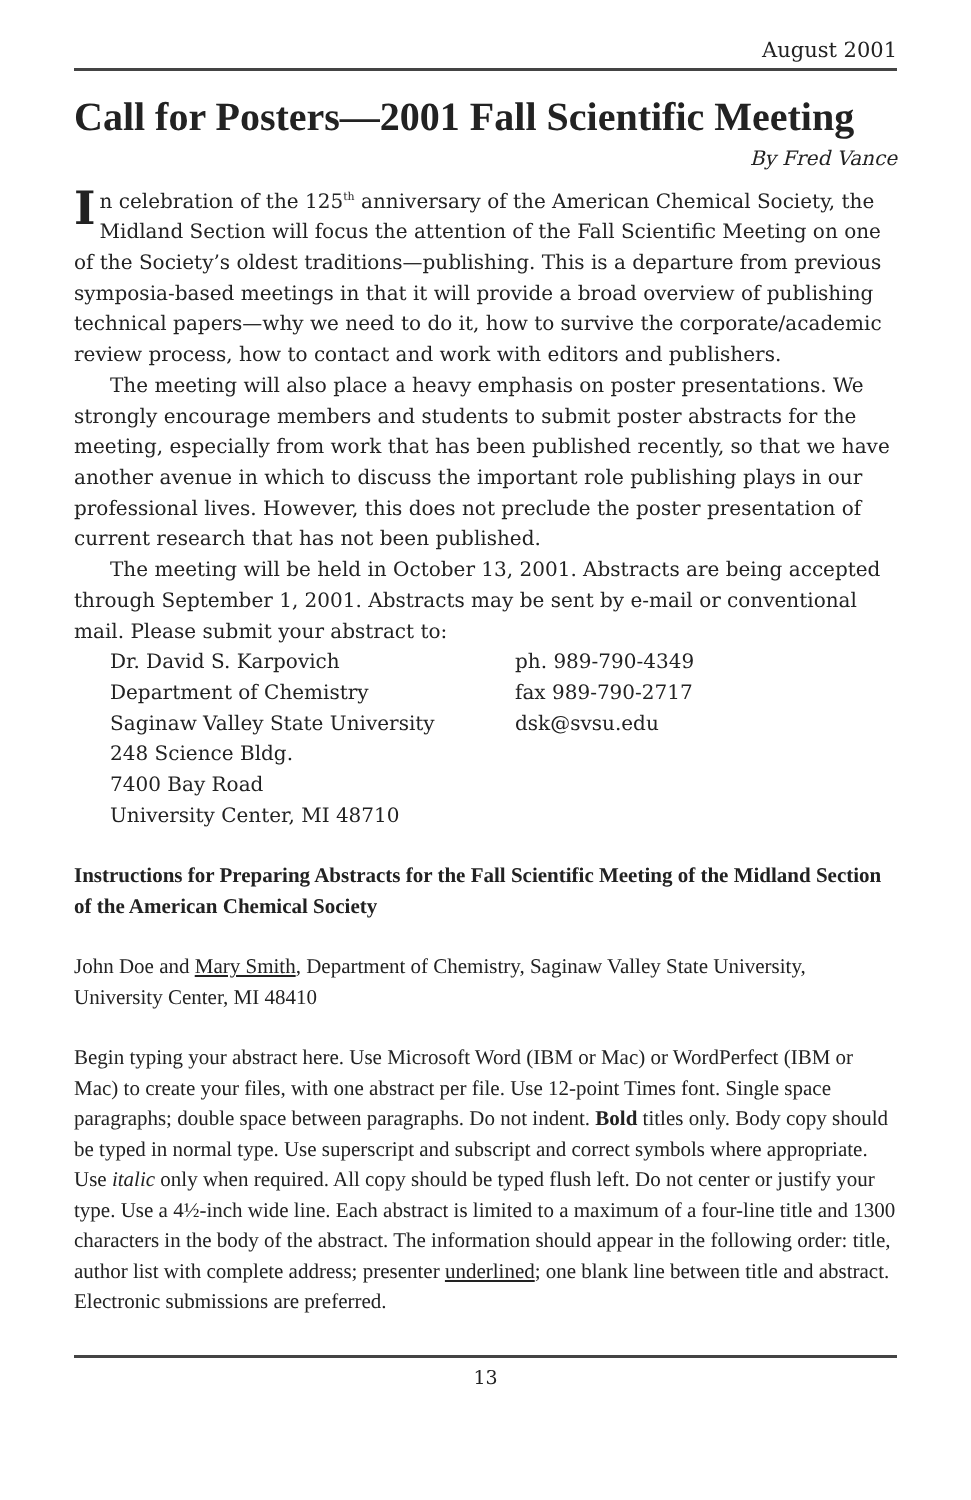August 2001
Call for Posters—2001 Fall Scientific Meeting
By Fred Vance
In celebration of the 125<sup>th</sup> anniversary of the American Chemical Society, the Midland Section will focus the attention of the Fall Scientific Meeting on one of the Society’s oldest traditions—publishing. This is a departure from previous symposia-based meetings in that it will provide a broad overview of publishing technical papers—why we need to do it, how to survive the corporate/academic review process, how to contact and work with editors and publishers.
The meeting will also place a heavy emphasis on poster presentations. We strongly encourage members and students to submit poster abstracts for the meeting, especially from work that has been published recently, so that we have another avenue in which to discuss the important role publishing plays in our professional lives. However, this does not preclude the poster presentation of current research that has not been published.
The meeting will be held in October 13, 2001. Abstracts are being accepted through September 1, 2001. Abstracts may be sent by e-mail or conventional mail. Please submit your abstract to:
Dr. David S. Karpovich
Department of Chemistry
Saginaw Valley State University
248 Science Bldg.
7400 Bay Road
University Center, MI 48710
ph. 989-790-4349
fax 989-790-2717
dsk@svsu.edu
Instructions for Preparing Abstracts for the Fall Scientific Meeting of the Midland Section of the American Chemical Society
John Doe and Mary Smith, Department of Chemistry, Saginaw Valley State University, University Center, MI 48410
Begin typing your abstract here. Use Microsoft Word (IBM or Mac) or WordPerfect (IBM or Mac) to create your files, with one abstract per file. Use 12-point Times font. Single space paragraphs; double space between paragraphs. Do not indent. Bold titles only. Body copy should be typed in normal type. Use superscript and subscript and correct symbols where appropriate. Use italic only when required. All copy should be typed flush left. Do not center or justify your type. Use a 4½-inch wide line. Each abstract is limited to a maximum of a four-line title and 1300 characters in the body of the abstract. The information should appear in the following order: title, author list with complete address; presenter underlined; one blank line between title and abstract. Electronic submissions are preferred.
13